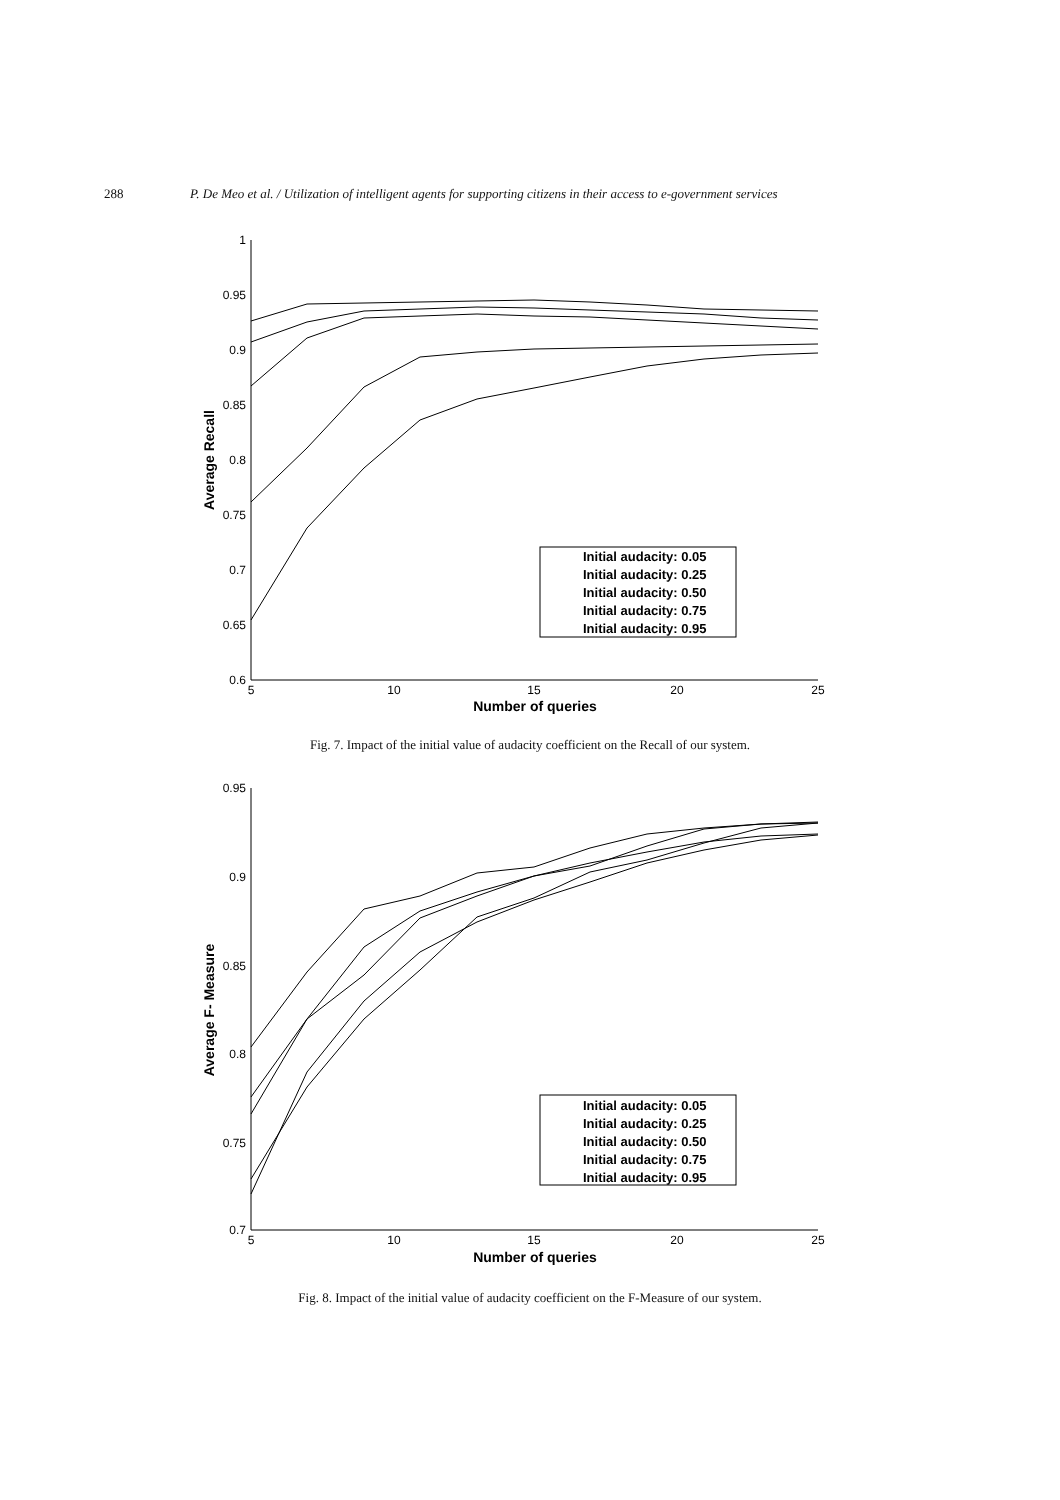288 P. De Meo et al. / Utilization of intelligent agents for supporting citizens in their access to e-government services
1
0.95
0.9
0.85
0.8
0.75
0.7
0.65
0.6
5
10
15
20
25
Number of queries
Average Recall
Initial audacity: 0.05
Initial audacity: 0.25
Initial audacity: 0.50
Initial audacity: 0.75
Initial audacity: 0.95
Fig. 7. Impact of the initial value of audacity coefficient on the Recall of our system.
0.95
0.9
0.85
0.8
0.75
0.7
5
10
15
20
25
Number of queries
Average F- Measure
Initial audacity: 0.05
Initial audacity: 0.25
Initial audacity: 0.50
Initial audacity: 0.75
Initial audacity: 0.95
Fig. 8. Impact of the initial value of audacity coefficient on the F-Measure of our system.